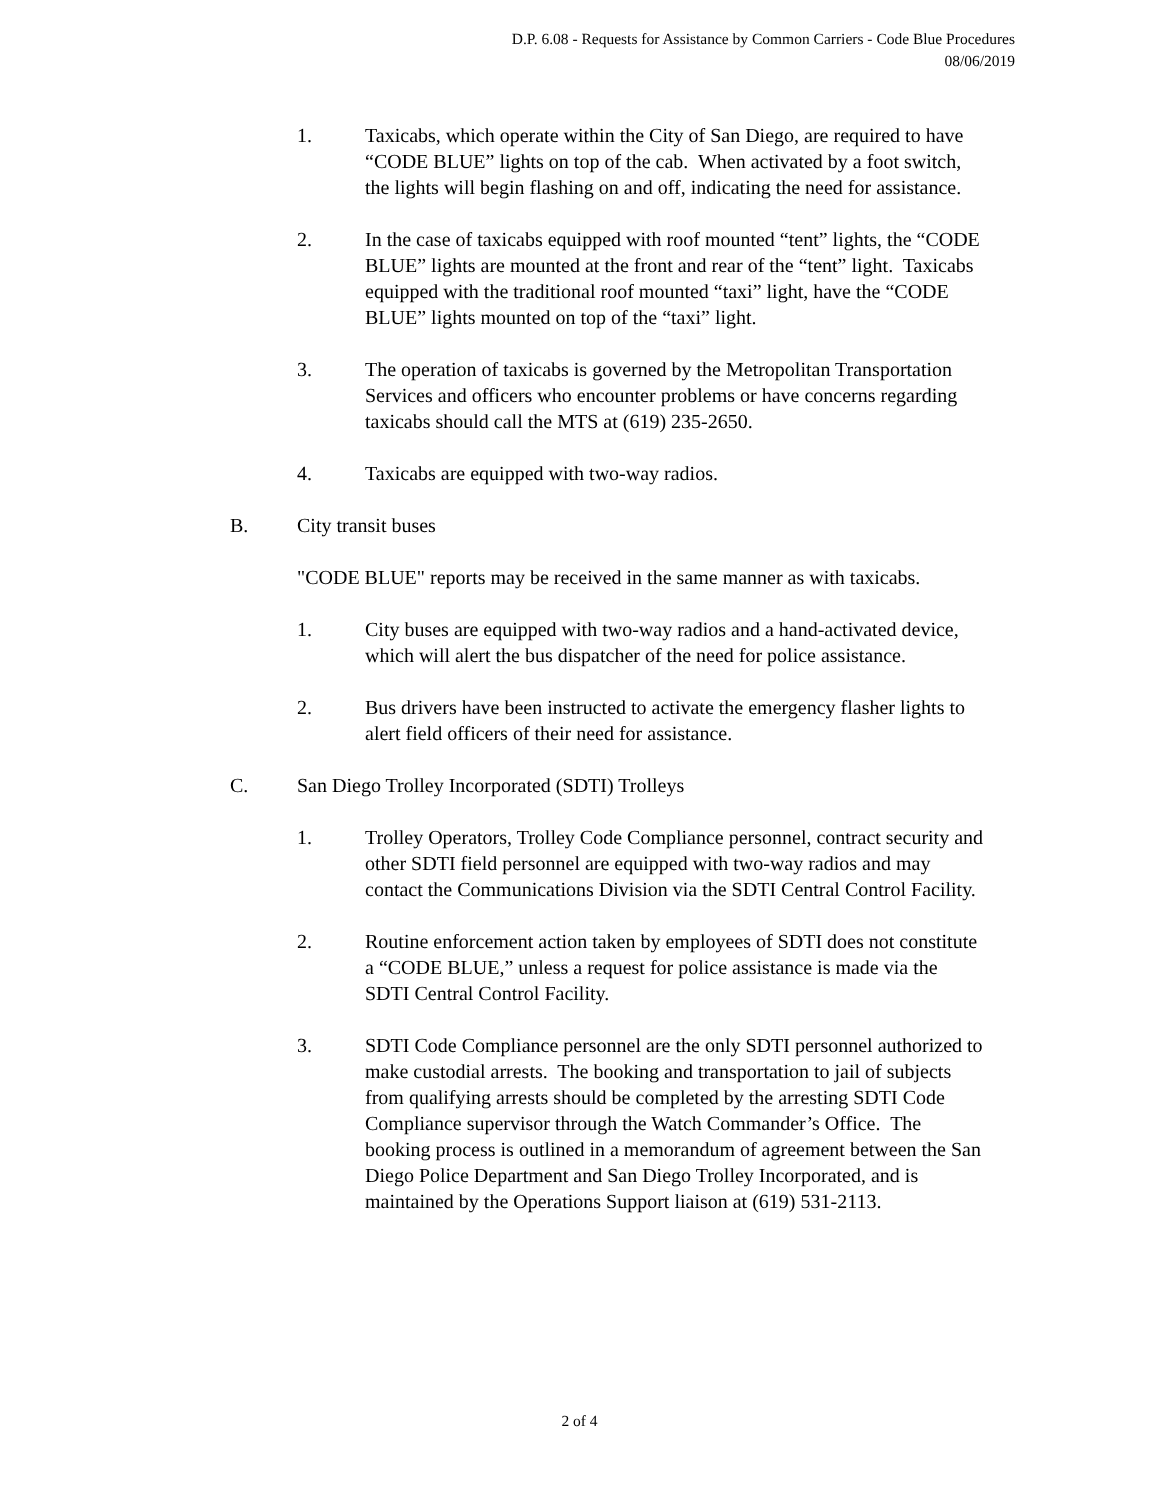D.P. 6.08 - Requests for Assistance by Common Carriers - Code Blue Procedures
08/06/2019
1. Taxicabs, which operate within the City of San Diego, are required to have “CODE BLUE” lights on top of the cab. When activated by a foot switch, the lights will begin flashing on and off, indicating the need for assistance.
2. In the case of taxicabs equipped with roof mounted “tent” lights, the “CODE BLUE” lights are mounted at the front and rear of the “tent” light. Taxicabs equipped with the traditional roof mounted “taxi” light, have the “CODE BLUE” lights mounted on top of the “taxi” light.
3. The operation of taxicabs is governed by the Metropolitan Transportation Services and officers who encounter problems or have concerns regarding taxicabs should call the MTS at (619) 235-2650.
4. Taxicabs are equipped with two-way radios.
B. City transit buses
"CODE BLUE" reports may be received in the same manner as with taxicabs.
1. City buses are equipped with two-way radios and a hand-activated device, which will alert the bus dispatcher of the need for police assistance.
2. Bus drivers have been instructed to activate the emergency flasher lights to alert field officers of their need for assistance.
C. San Diego Trolley Incorporated (SDTI) Trolleys
1. Trolley Operators, Trolley Code Compliance personnel, contract security and other SDTI field personnel are equipped with two-way radios and may contact the Communications Division via the SDTI Central Control Facility.
2. Routine enforcement action taken by employees of SDTI does not constitute a “CODE BLUE,” unless a request for police assistance is made via the SDTI Central Control Facility.
3. SDTI Code Compliance personnel are the only SDTI personnel authorized to make custodial arrests. The booking and transportation to jail of subjects from qualifying arrests should be completed by the arresting SDTI Code Compliance supervisor through the Watch Commander’s Office. The booking process is outlined in a memorandum of agreement between the San Diego Police Department and San Diego Trolley Incorporated, and is maintained by the Operations Support liaison at (619) 531-2113.
2 of 4